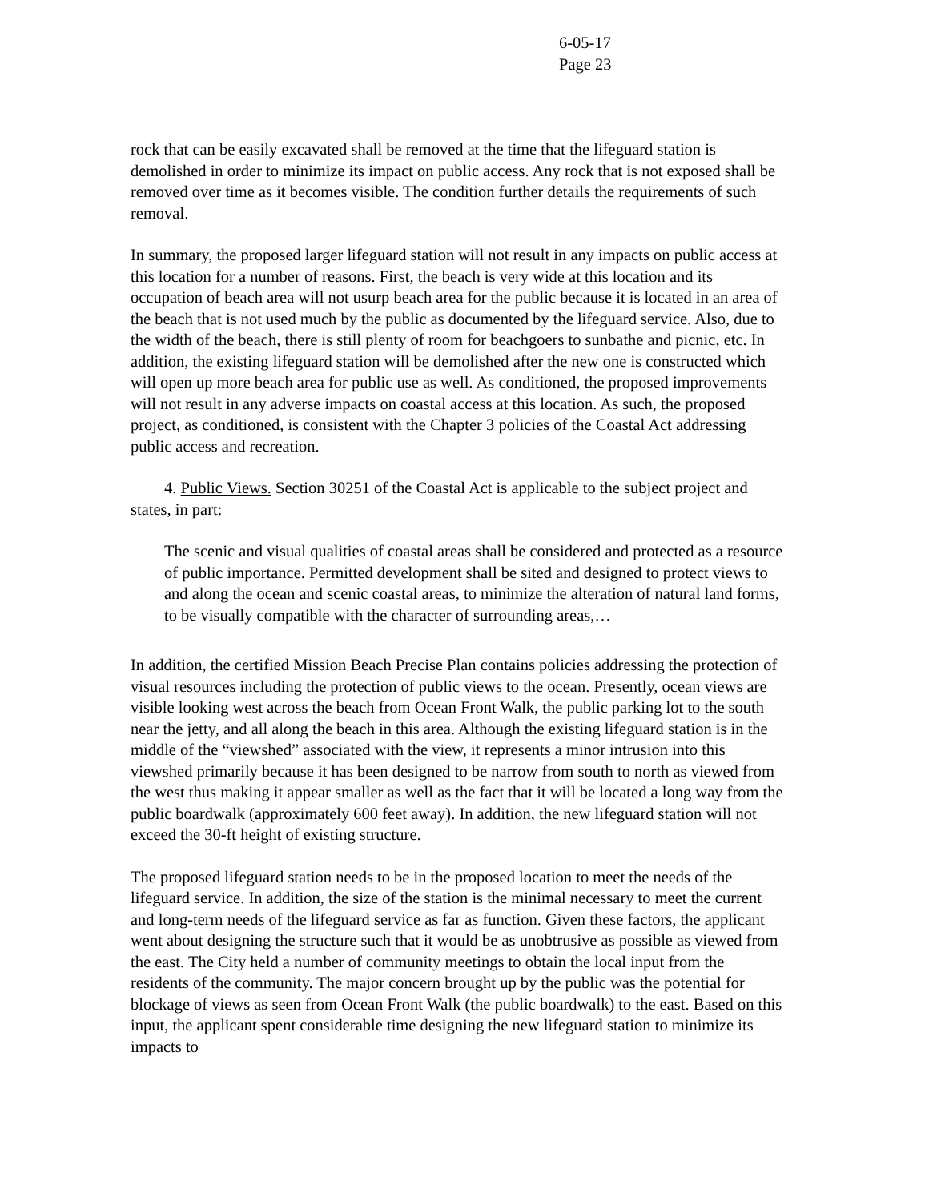6-05-17
Page 23
rock that can be easily excavated shall be removed at the time that the lifeguard station is demolished in order to minimize its impact on public access. Any rock that is not exposed shall be removed over time as it becomes visible. The condition further details the requirements of such removal.
In summary, the proposed larger lifeguard station will not result in any impacts on public access at this location for a number of reasons. First, the beach is very wide at this location and its occupation of beach area will not usurp beach area for the public because it is located in an area of the beach that is not used much by the public as documented by the lifeguard service. Also, due to the width of the beach, there is still plenty of room for beachgoers to sunbathe and picnic, etc. In addition, the existing lifeguard station will be demolished after the new one is constructed which will open up more beach area for public use as well. As conditioned, the proposed improvements will not result in any adverse impacts on coastal access at this location. As such, the proposed project, as conditioned, is consistent with the Chapter 3 policies of the Coastal Act addressing public access and recreation.
4. Public Views. Section 30251 of the Coastal Act is applicable to the subject project and states, in part:
The scenic and visual qualities of coastal areas shall be considered and protected as a resource of public importance. Permitted development shall be sited and designed to protect views to and along the ocean and scenic coastal areas, to minimize the alteration of natural land forms, to be visually compatible with the character of surrounding areas,…
In addition, the certified Mission Beach Precise Plan contains policies addressing the protection of visual resources including the protection of public views to the ocean. Presently, ocean views are visible looking west across the beach from Ocean Front Walk, the public parking lot to the south near the jetty, and all along the beach in this area. Although the existing lifeguard station is in the middle of the “viewshed” associated with the view, it represents a minor intrusion into this viewshed primarily because it has been designed to be narrow from south to north as viewed from the west thus making it appear smaller as well as the fact that it will be located a long way from the public boardwalk (approximately 600 feet away). In addition, the new lifeguard station will not exceed the 30-ft height of existing structure.
The proposed lifeguard station needs to be in the proposed location to meet the needs of the lifeguard service. In addition, the size of the station is the minimal necessary to meet the current and long-term needs of the lifeguard service as far as function. Given these factors, the applicant went about designing the structure such that it would be as unobtrusive as possible as viewed from the east. The City held a number of community meetings to obtain the local input from the residents of the community. The major concern brought up by the public was the potential for blockage of views as seen from Ocean Front Walk (the public boardwalk) to the east. Based on this input, the applicant spent considerable time designing the new lifeguard station to minimize its impacts to